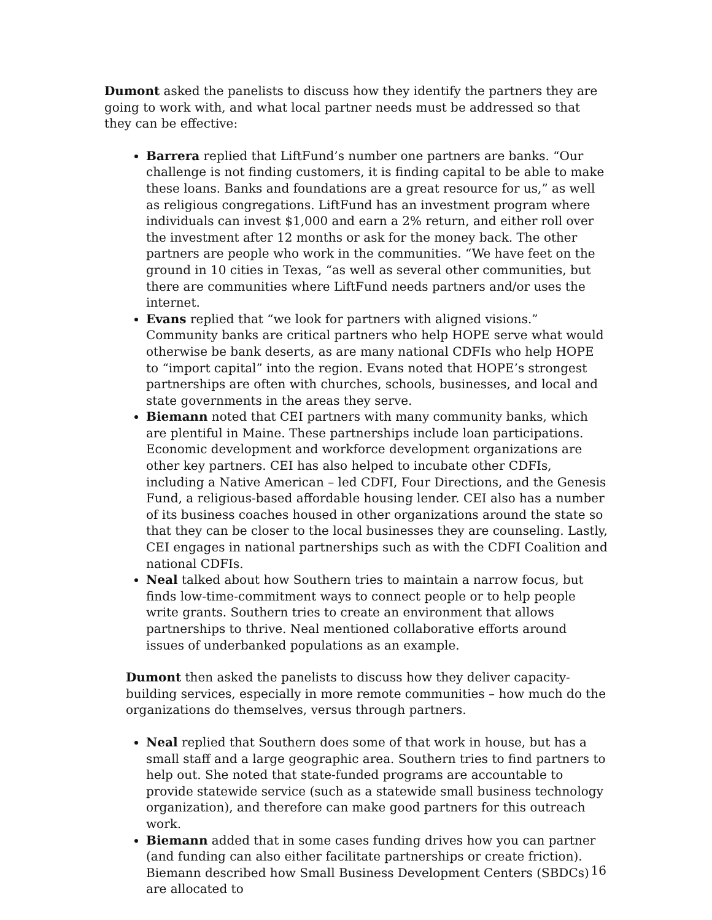Dumont asked the panelists to discuss how they identify the partners they are going to work with, and what local partner needs must be addressed so that they can be effective:
Barrera replied that LiftFund’s number one partners are banks. “Our challenge is not finding customers, it is finding capital to be able to make these loans. Banks and foundations are a great resource for us,” as well as religious congregations. LiftFund has an investment program where individuals can invest $1,000 and earn a 2% return, and either roll over the investment after 12 months or ask for the money back. The other partners are people who work in the communities. “We have feet on the ground in 10 cities in Texas, “as well as several other communities, but there are communities where LiftFund needs partners and/or uses the internet.
Evans replied that “we look for partners with aligned visions.” Community banks are critical partners who help HOPE serve what would otherwise be bank deserts, as are many national CDFIs who help HOPE to “import capital” into the region. Evans noted that HOPE’s strongest partnerships are often with churches, schools, businesses, and local and state governments in the areas they serve.
Biemann noted that CEI partners with many community banks, which are plentiful in Maine. These partnerships include loan participations. Economic development and workforce development organizations are other key partners. CEI has also helped to incubate other CDFIs, including a Native American – led CDFI, Four Directions, and the Genesis Fund, a religious-based affordable housing lender. CEI also has a number of its business coaches housed in other organizations around the state so that they can be closer to the local businesses they are counseling. Lastly, CEI engages in national partnerships such as with the CDFI Coalition and national CDFIs.
Neal talked about how Southern tries to maintain a narrow focus, but finds low-time-commitment ways to connect people or to help people write grants. Southern tries to create an environment that allows partnerships to thrive. Neal mentioned collaborative efforts around issues of underbanked populations as an example.
Dumont then asked the panelists to discuss how they deliver capacity-building services, especially in more remote communities – how much do the organizations do themselves, versus through partners.
Neal replied that Southern does some of that work in house, but has a small staff and a large geographic area. Southern tries to find partners to help out. She noted that state-funded programs are accountable to provide statewide service (such as a statewide small business technology organization), and therefore can make good partners for this outreach work.
Biemann added that in some cases funding drives how you can partner (and funding can also either facilitate partnerships or create friction). Biemann described how Small Business Development Centers (SBDCs) are allocated to
16